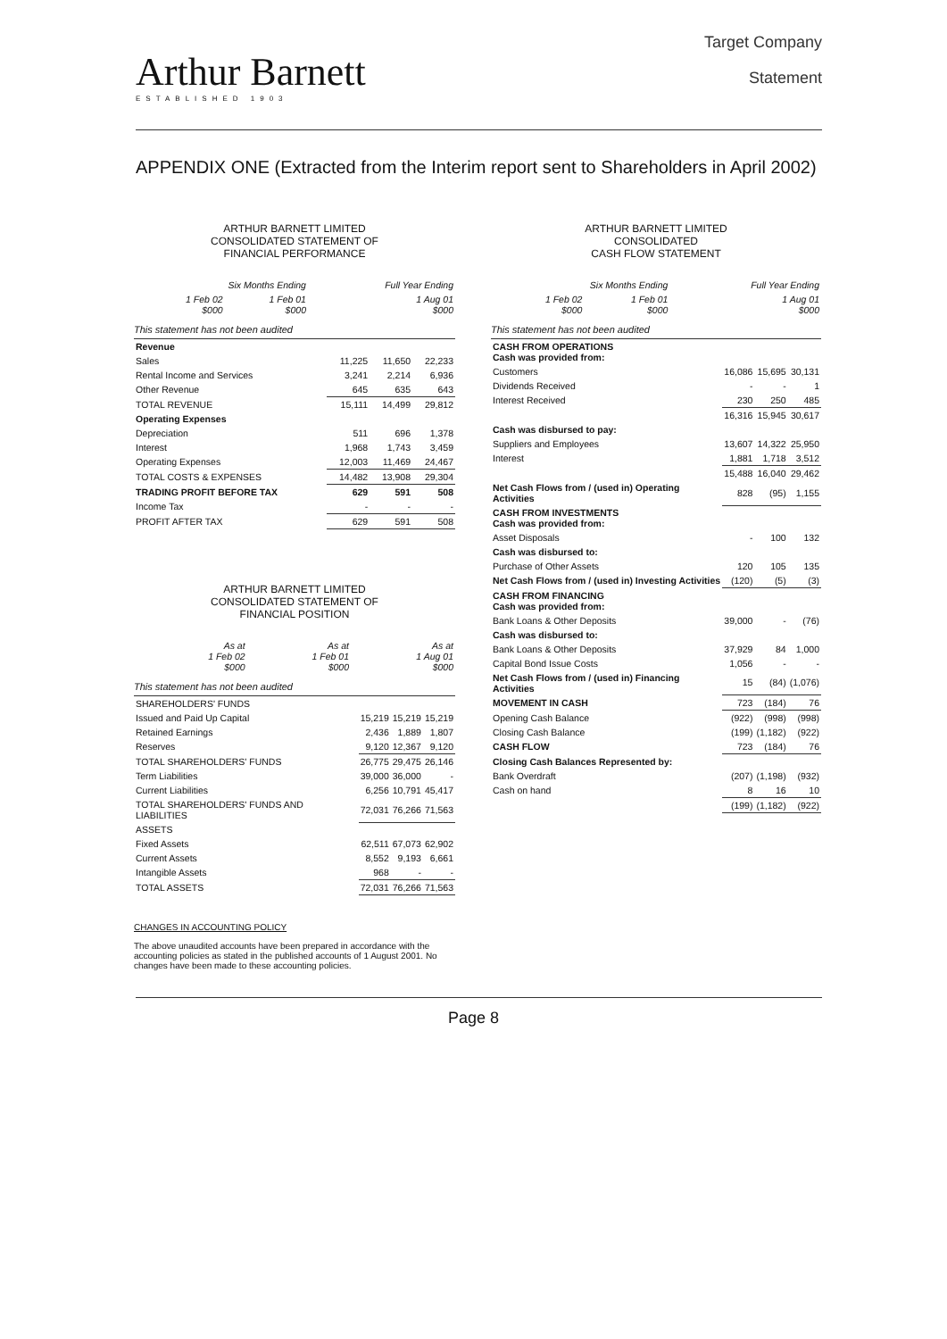Arthur Barnett
ESTABLISHED 1903
Target Company
Statement
APPENDIX ONE (Extracted from the Interim report sent to Shareholders in April 2002)
ARTHUR BARNETT LIMITED
CONSOLIDATED STATEMENT OF
FINANCIAL PERFORMANCE
| | Six Months Ending | | Full Year Ending |
| --- | --- | --- | --- |
| | 1 Feb 02 $000 | 1 Feb 01 $000 | 1 Aug 01 $000 |
This statement has not been audited
| Revenue | | | |
| Sales | 11,225 | 11,650 | 22,233 |
| Rental Income and Services | 3,241 | 2,214 | 6,936 |
| Other Revenue | 645 | 635 | 643 |
| TOTAL REVENUE | 15,111 | 14,499 | 29,812 |
| Operating Expenses | | | |
| Depreciation | 511 | 696 | 1,378 |
| Interest | 1,968 | 1,743 | 3,459 |
| Operating Expenses | 12,003 | 11,469 | 24,467 |
| TOTAL COSTS & EXPENSES | 14,482 | 13,908 | 29,304 |
| TRADING PROFIT BEFORE TAX | 629 | 591 | 508 |
| Income Tax | - | - | - |
| PROFIT AFTER TAX | 629 | 591 | 508 |
ARTHUR BARNETT LIMITED
CONSOLIDATED STATEMENT OF
FINANCIAL POSITION
| | As at 1 Feb 02 $000 | As at 1 Feb 01 $000 | As at 1 Aug 01 $000 |
| --- | --- | --- | --- |
This statement has not been audited
| SHAREHOLDERS' FUNDS | | | |
| Issued and Paid Up Capital | 15,219 | 15,219 | 15,219 |
| Retained Earnings | 2,436 | 1,889 | 1,807 |
| Reserves | 9,120 | 12,367 | 9,120 |
| TOTAL SHAREHOLDERS' FUNDS | 26,775 | 29,475 | 26,146 |
| Term Liabilities | 39,000 | 36,000 | - |
| Current Liabilities | 6,256 | 10,791 | 45,417 |
| TOTAL SHAREHOLDERS' FUNDS AND LIABILITIES | 72,031 | 76,266 | 71,563 |
| ASSETS | | | |
| Fixed Assets | 62,511 | 67,073 | 62,902 |
| Current Assets | 8,552 | 9,193 | 6,661 |
| Intangible Assets | 968 | - | - |
| TOTAL ASSETS | 72,031 | 76,266 | 71,563 |
CHANGES IN ACCOUNTING POLICY
The above unaudited accounts have been prepared in accordance with the accounting policies as stated in the published accounts of 1 August 2001. No changes have been made to these accounting policies.
ARTHUR BARNETT LIMITED
CONSOLIDATED
CASH FLOW STATEMENT
| | Six Months Ending | | Full Year Ending |
| --- | --- | --- | --- |
| | 1 Feb 02 $000 | 1 Feb 01 $000 | 1 Aug 01 $000 |
This statement has not been audited
| CASH FROM OPERATIONS Cash was provided from: | | | |
| Customers | 16,086 | 15,695 | 30,131 |
| Dividends Received | - | - | 1 |
| Interest Received | 230 | 250 | 485 |
| | 16,316 | 15,945 | 30,617 |
| Cash was disbursed to pay: | | | |
| Suppliers and Employees | 13,607 | 14,322 | 25,950 |
| Interest | 1,881 | 1,718 | 3,512 |
| | 15,488 | 16,040 | 29,462 |
| Net Cash Flows from / (used in) Operating Activities | 828 | (95) | 1,155 |
| CASH FROM INVESTMENTS Cash was provided from: | | | |
| Asset Disposals | - | 100 | 132 |
| Cash was disbursed to: | | | |
| Purchase of Other Assets | 120 | 105 | 135 |
| Net Cash Flows from / (used in) Investing Activities | (120) | (5) | (3) |
| CASH FROM FINANCING Cash was provided from: | | | |
| Bank Loans & Other Deposits | 39,000 | - | (76) |
| Cash was disbursed to: | | | |
| Bank Loans & Other Deposits | 37,929 | 84 | 1,000 |
| Capital Bond Issue Costs | 1,056 | - | - |
| Net Cash Flows from / (used in) Financing Activities | 15 | (84) | (1,076) |
| MOVEMENT IN CASH | 723 | (184) | 76 |
| Opening Cash Balance | (922) | (998) | (998) |
| Closing Cash Balance | (199) | (1,182) | (922) |
| CASH FLOW | 723 | (184) | 76 |
| Closing Cash Balances Represented by: | | | |
| Bank Overdraft | (207) | (1,198) | (932) |
| Cash on hand | 8 | 16 | 10 |
| | (199) | (1,182) | (922) |
Page 8